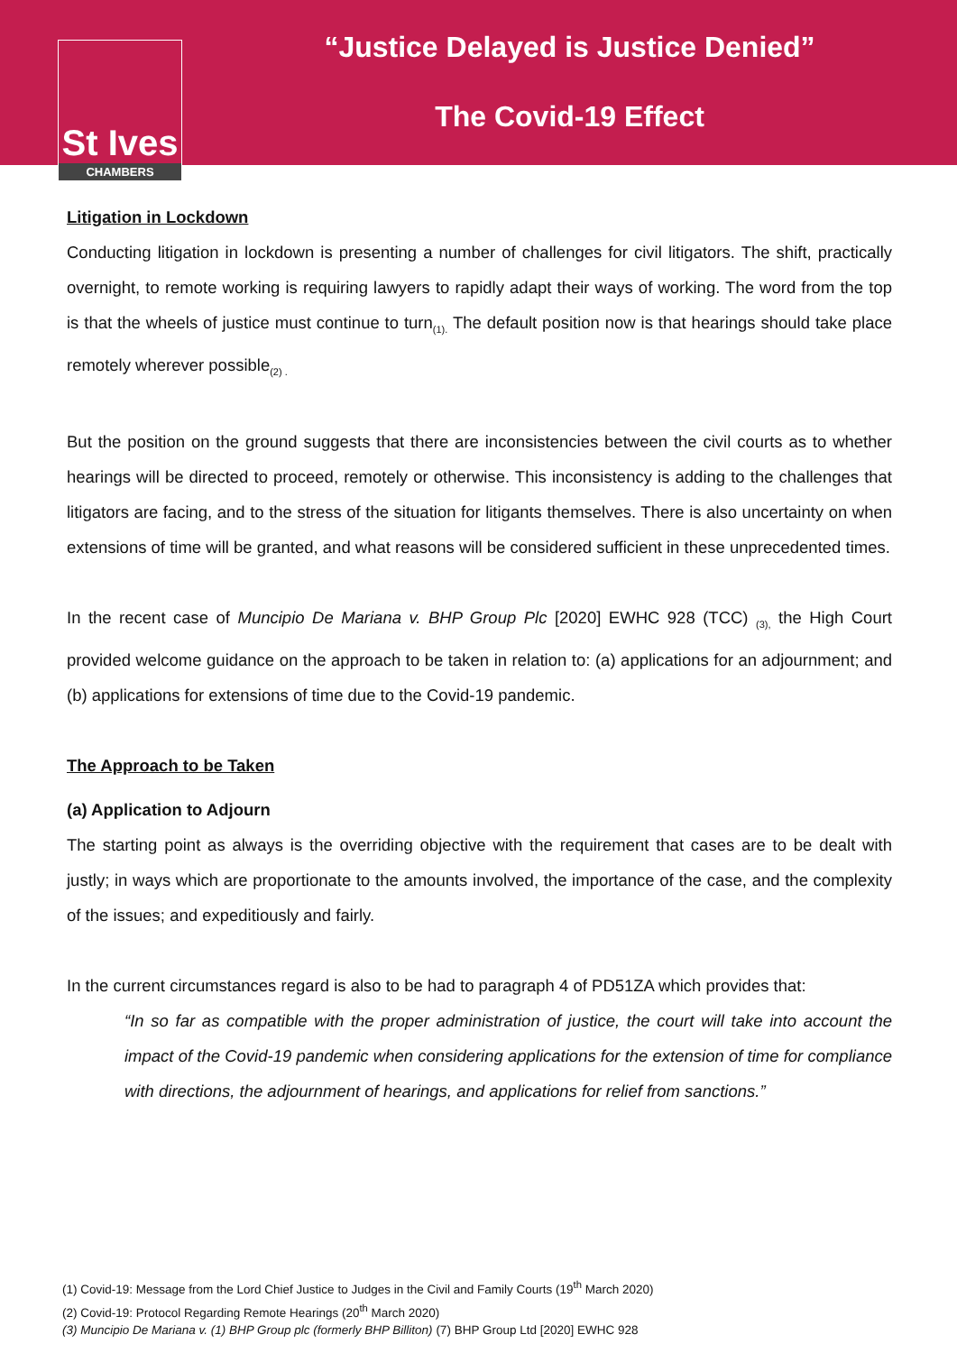St Ives
CHAMBERS
“Justice Delayed is Justice Denied”
The Covid-19 Effect
Litigation in Lockdown
Conducting litigation in lockdown is presenting a number of challenges for civil litigators. The shift, practically overnight, to remote working is requiring lawyers to rapidly adapt their ways of working. The word from the top is that the wheels of justice must continue to turn<sub>(1).</sub> The default position now is that hearings should take place remotely wherever possible<sub>(2) .</sub>
But the position on the ground suggests that there are inconsistencies between the civil courts as to whether hearings will be directed to proceed, remotely or otherwise. This inconsistency is adding to the challenges that litigators are facing, and to the stress of the situation for litigants themselves. There is also uncertainty on when extensions of time will be granted, and what reasons will be considered sufficient in these unprecedented times.
In the recent case of Muncipio De Mariana v. BHP Group Plc [2020] EWHC 928 (TCC) <sub>(3),</sub> the High Court provided welcome guidance on the approach to be taken in relation to: (a) applications for an adjournment; and (b) applications for extensions of time due to the Covid-19 pandemic.
The Approach to be Taken
(a) Application to Adjourn
The starting point as always is the overriding objective with the requirement that cases are to be dealt with justly; in ways which are proportionate to the amounts involved, the importance of the case, and the complexity of the issues; and expeditiously and fairly.
In the current circumstances regard is also to be had to paragraph 4 of PD51ZA which provides that:
“In so far as compatible with the proper administration of justice, the court will take into account the impact of the Covid-19 pandemic when considering applications for the extension of time for compliance with directions, the adjournment of hearings, and applications for relief from sanctions.”
(1) Covid-19: Message from the Lord Chief Justice to Judges in the Civil and Family Courts (19<sup>th</sup> March 2020)
(2) Covid-19: Protocol Regarding Remote Hearings (20<sup>th</sup> March 2020)
(3) Muncipio De Mariana v. (1) BHP Group plc (formerly BHP Billiton) (7) BHP Group Ltd [2020] EWHC 928